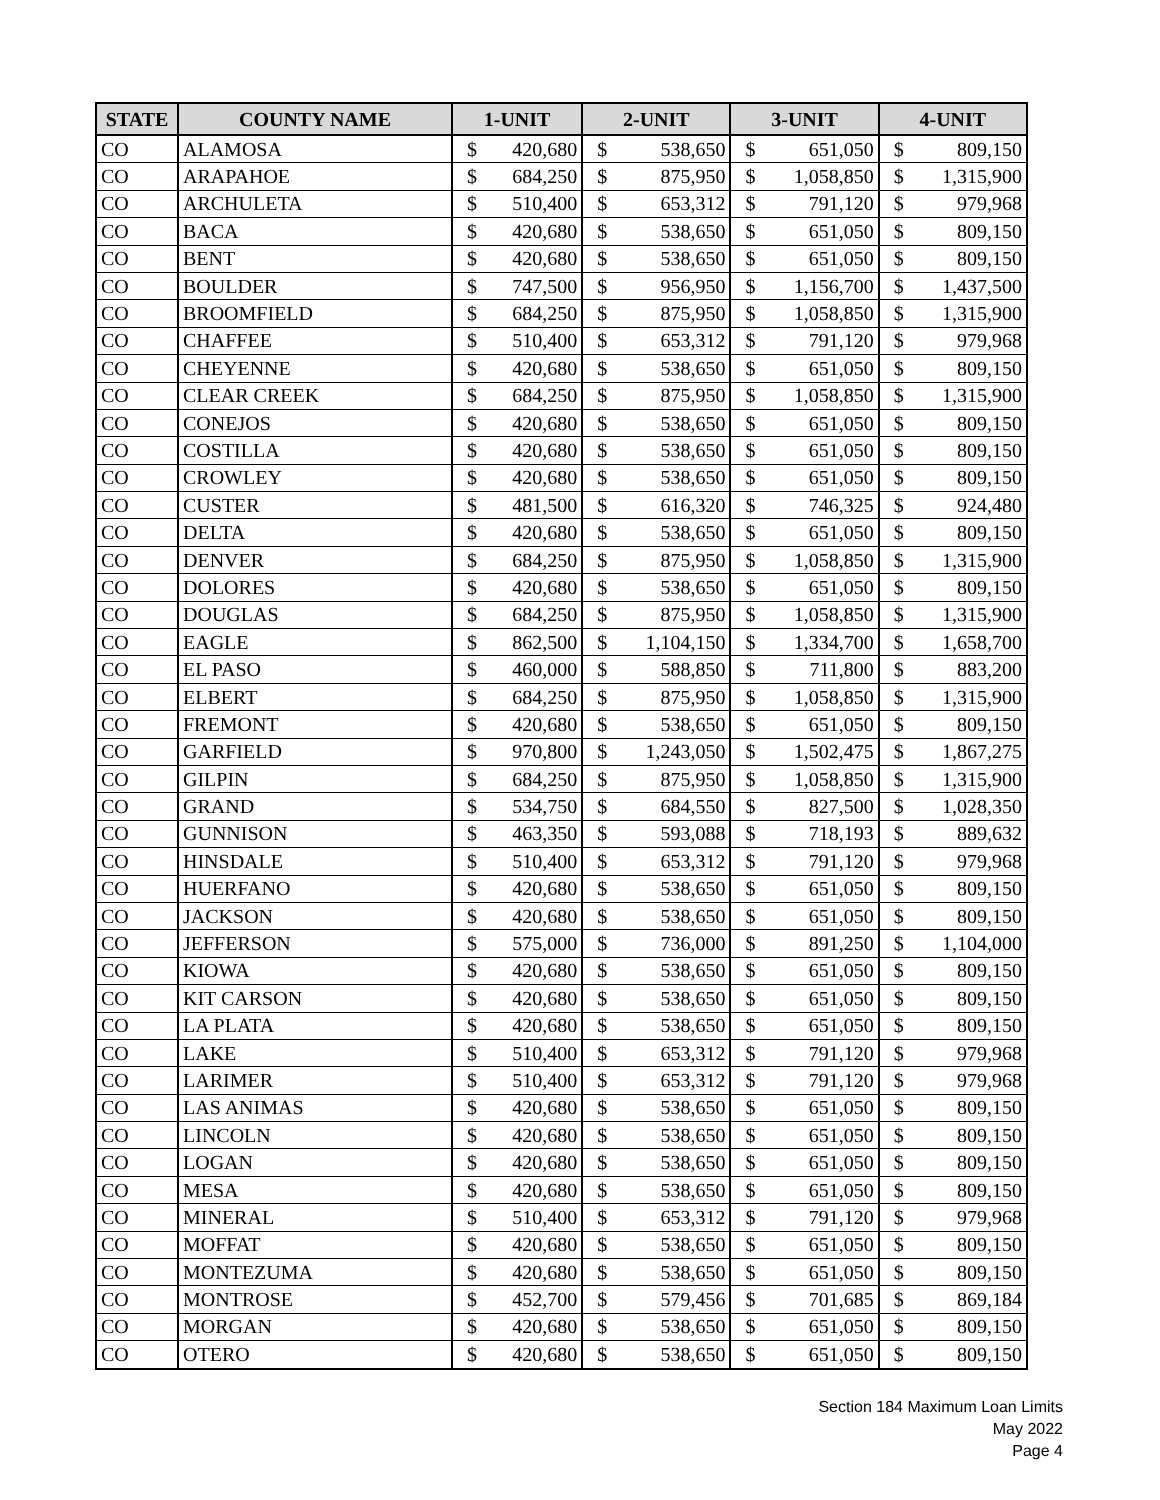| STATE | COUNTY NAME | 1-UNIT | | 2-UNIT | | 3-UNIT | | 4-UNIT | |
| --- | --- | --- | --- | --- | --- | --- | --- | --- | --- |
| CO | ALAMOSA | $ | 420,680 | $ | 538,650 | $ | 651,050 | $ | 809,150 |
| CO | ARAPAHOE | $ | 684,250 | $ | 875,950 | $ | 1,058,850 | $ | 1,315,900 |
| CO | ARCHULETA | $ | 510,400 | $ | 653,312 | $ | 791,120 | $ | 979,968 |
| CO | BACA | $ | 420,680 | $ | 538,650 | $ | 651,050 | $ | 809,150 |
| CO | BENT | $ | 420,680 | $ | 538,650 | $ | 651,050 | $ | 809,150 |
| CO | BOULDER | $ | 747,500 | $ | 956,950 | $ | 1,156,700 | $ | 1,437,500 |
| CO | BROOMFIELD | $ | 684,250 | $ | 875,950 | $ | 1,058,850 | $ | 1,315,900 |
| CO | CHAFFEE | $ | 510,400 | $ | 653,312 | $ | 791,120 | $ | 979,968 |
| CO | CHEYENNE | $ | 420,680 | $ | 538,650 | $ | 651,050 | $ | 809,150 |
| CO | CLEAR CREEK | $ | 684,250 | $ | 875,950 | $ | 1,058,850 | $ | 1,315,900 |
| CO | CONEJOS | $ | 420,680 | $ | 538,650 | $ | 651,050 | $ | 809,150 |
| CO | COSTILLA | $ | 420,680 | $ | 538,650 | $ | 651,050 | $ | 809,150 |
| CO | CROWLEY | $ | 420,680 | $ | 538,650 | $ | 651,050 | $ | 809,150 |
| CO | CUSTER | $ | 481,500 | $ | 616,320 | $ | 746,325 | $ | 924,480 |
| CO | DELTA | $ | 420,680 | $ | 538,650 | $ | 651,050 | $ | 809,150 |
| CO | DENVER | $ | 684,250 | $ | 875,950 | $ | 1,058,850 | $ | 1,315,900 |
| CO | DOLORES | $ | 420,680 | $ | 538,650 | $ | 651,050 | $ | 809,150 |
| CO | DOUGLAS | $ | 684,250 | $ | 875,950 | $ | 1,058,850 | $ | 1,315,900 |
| CO | EAGLE | $ | 862,500 | $ | 1,104,150 | $ | 1,334,700 | $ | 1,658,700 |
| CO | EL PASO | $ | 460,000 | $ | 588,850 | $ | 711,800 | $ | 883,200 |
| CO | ELBERT | $ | 684,250 | $ | 875,950 | $ | 1,058,850 | $ | 1,315,900 |
| CO | FREMONT | $ | 420,680 | $ | 538,650 | $ | 651,050 | $ | 809,150 |
| CO | GARFIELD | $ | 970,800 | $ | 1,243,050 | $ | 1,502,475 | $ | 1,867,275 |
| CO | GILPIN | $ | 684,250 | $ | 875,950 | $ | 1,058,850 | $ | 1,315,900 |
| CO | GRAND | $ | 534,750 | $ | 684,550 | $ | 827,500 | $ | 1,028,350 |
| CO | GUNNISON | $ | 463,350 | $ | 593,088 | $ | 718,193 | $ | 889,632 |
| CO | HINSDALE | $ | 510,400 | $ | 653,312 | $ | 791,120 | $ | 979,968 |
| CO | HUERFANO | $ | 420,680 | $ | 538,650 | $ | 651,050 | $ | 809,150 |
| CO | JACKSON | $ | 420,680 | $ | 538,650 | $ | 651,050 | $ | 809,150 |
| CO | JEFFERSON | $ | 575,000 | $ | 736,000 | $ | 891,250 | $ | 1,104,000 |
| CO | KIOWA | $ | 420,680 | $ | 538,650 | $ | 651,050 | $ | 809,150 |
| CO | KIT CARSON | $ | 420,680 | $ | 538,650 | $ | 651,050 | $ | 809,150 |
| CO | LA PLATA | $ | 420,680 | $ | 538,650 | $ | 651,050 | $ | 809,150 |
| CO | LAKE | $ | 510,400 | $ | 653,312 | $ | 791,120 | $ | 979,968 |
| CO | LARIMER | $ | 510,400 | $ | 653,312 | $ | 791,120 | $ | 979,968 |
| CO | LAS ANIMAS | $ | 420,680 | $ | 538,650 | $ | 651,050 | $ | 809,150 |
| CO | LINCOLN | $ | 420,680 | $ | 538,650 | $ | 651,050 | $ | 809,150 |
| CO | LOGAN | $ | 420,680 | $ | 538,650 | $ | 651,050 | $ | 809,150 |
| CO | MESA | $ | 420,680 | $ | 538,650 | $ | 651,050 | $ | 809,150 |
| CO | MINERAL | $ | 510,400 | $ | 653,312 | $ | 791,120 | $ | 979,968 |
| CO | MOFFAT | $ | 420,680 | $ | 538,650 | $ | 651,050 | $ | 809,150 |
| CO | MONTEZUMA | $ | 420,680 | $ | 538,650 | $ | 651,050 | $ | 809,150 |
| CO | MONTROSE | $ | 452,700 | $ | 579,456 | $ | 701,685 | $ | 869,184 |
| CO | MORGAN | $ | 420,680 | $ | 538,650 | $ | 651,050 | $ | 809,150 |
| CO | OTERO | $ | 420,680 | $ | 538,650 | $ | 651,050 | $ | 809,150 |
Section 184 Maximum Loan Limits
May 2022
Page 4